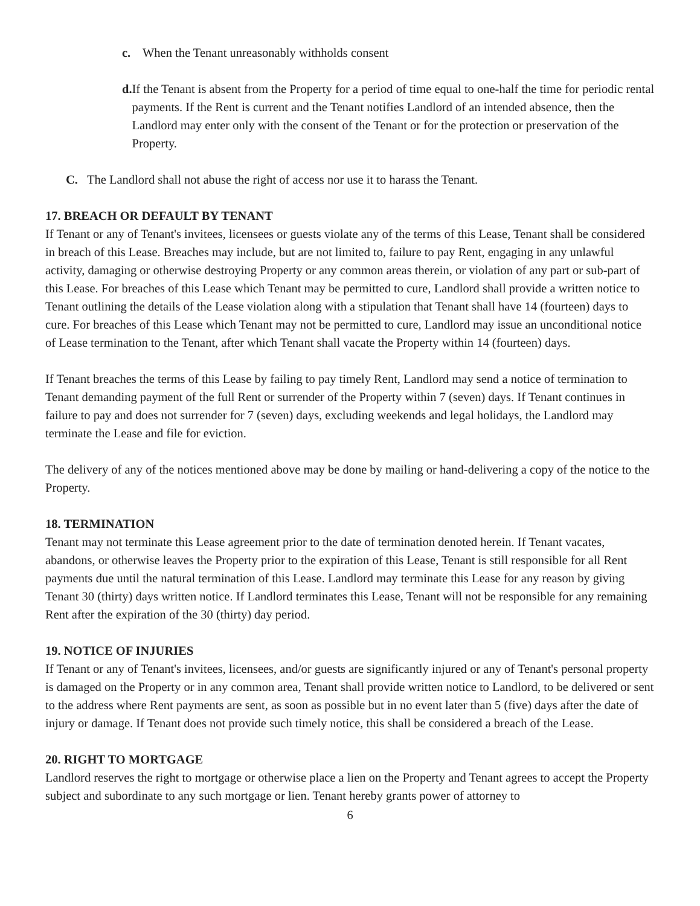c. When the Tenant unreasonably withholds consent
d. If the Tenant is absent from the Property for a period of time equal to one-half the time for periodic rental payments. If the Rent is current and the Tenant notifies Landlord of an intended absence, then the Landlord may enter only with the consent of the Tenant or for the protection or preservation of the Property.
C. The Landlord shall not abuse the right of access nor use it to harass the Tenant.
17. BREACH OR DEFAULT BY TENANT
If Tenant or any of Tenant's invitees, licensees or guests violate any of the terms of this Lease, Tenant shall be considered in breach of this Lease. Breaches may include, but are not limited to, failure to pay Rent, engaging in any unlawful activity, damaging or otherwise destroying Property or any common areas therein, or violation of any part or sub-part of this Lease. For breaches of this Lease which Tenant may be permitted to cure, Landlord shall provide a written notice to Tenant outlining the details of the Lease violation along with a stipulation that Tenant shall have 14 (fourteen) days to cure. For breaches of this Lease which Tenant may not be permitted to cure, Landlord may issue an unconditional notice of Lease termination to the Tenant, after which Tenant shall vacate the Property within 14 (fourteen) days.
If Tenant breaches the terms of this Lease by failing to pay timely Rent, Landlord may send a notice of termination to Tenant demanding payment of the full Rent or surrender of the Property within 7 (seven) days. If Tenant continues in failure to pay and does not surrender for 7 (seven) days, excluding weekends and legal holidays, the Landlord may terminate the Lease and file for eviction.
The delivery of any of the notices mentioned above may be done by mailing or hand-delivering a copy of the notice to the Property.
18. TERMINATION
Tenant may not terminate this Lease agreement prior to the date of termination denoted herein. If Tenant vacates, abandons, or otherwise leaves the Property prior to the expiration of this Lease, Tenant is still responsible for all Rent payments due until the natural termination of this Lease. Landlord may terminate this Lease for any reason by giving Tenant 30 (thirty) days written notice. If Landlord terminates this Lease, Tenant will not be responsible for any remaining Rent after the expiration of the 30 (thirty) day period.
19. NOTICE OF INJURIES
If Tenant or any of Tenant's invitees, licensees, and/or guests are significantly injured or any of Tenant's personal property is damaged on the Property or in any common area, Tenant shall provide written notice to Landlord, to be delivered or sent to the address where Rent payments are sent, as soon as possible but in no event later than 5 (five) days after the date of injury or damage. If Tenant does not provide such timely notice, this shall be considered a breach of the Lease.
20. RIGHT TO MORTGAGE
Landlord reserves the right to mortgage or otherwise place a lien on the Property and Tenant agrees to accept the Property subject and subordinate to any such mortgage or lien. Tenant hereby grants power of attorney to
6